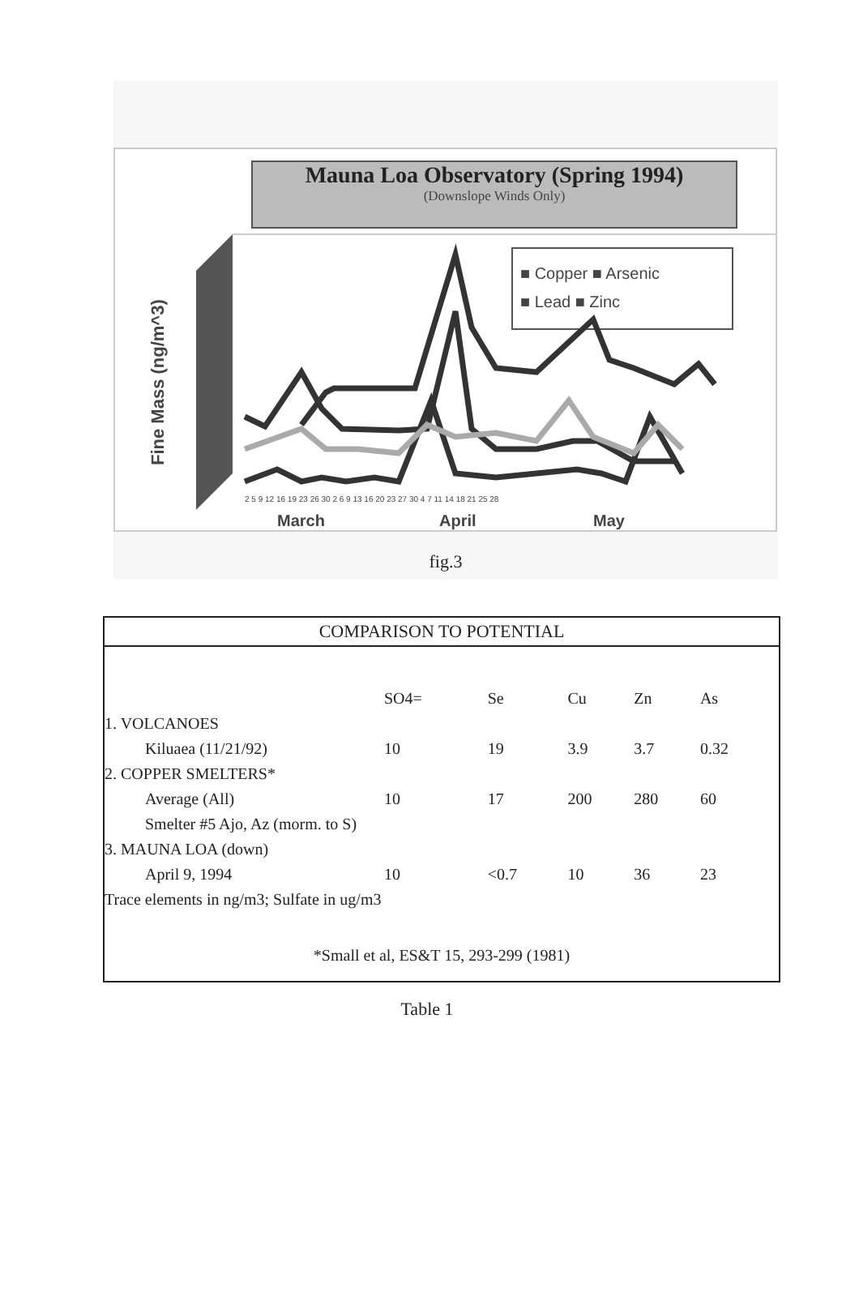Mauna Loa Observatory (Spring 1994)
(Downslope Winds Only)
Fine Mass (ng/m^3)
■ Copper ■ Arsenic
■ Lead ■ Zinc
2 5 9 12 16 19 23 26 30 2 6 9 13 16 20 23 27 30 4 7 11 14 18 21 25 28
March
April
May
fig.3
| COMPARISON TO POTENTIAL | | | | | |
| --- | --- | --- | --- | --- | --- |
| | SO4= | Se | Cu | Zn | As |
| 1. VOLCANOES | | | | | |
| Kiluaea (11/21/92) | 10 | 19 | 3.9 | 3.7 | 0.32 |
| 2. COPPER SMELTERS* | | | | | |
| Average (All) | 10 | 17 | 200 | 280 | 60 |
| Smelter #5 Ajo, Az (morm. to S) | | | | | |
| 3. MAUNA LOA (down) | | | | | |
| April 9, 1994 | 10 | <0.7 | 10 | 36 | 23 |
| Trace elements in ng/m3; Sulfate in ug/m3 | | | | | |
| *Small et al, ES&T 15, 293-299 (1981) | | | | | |
Table 1